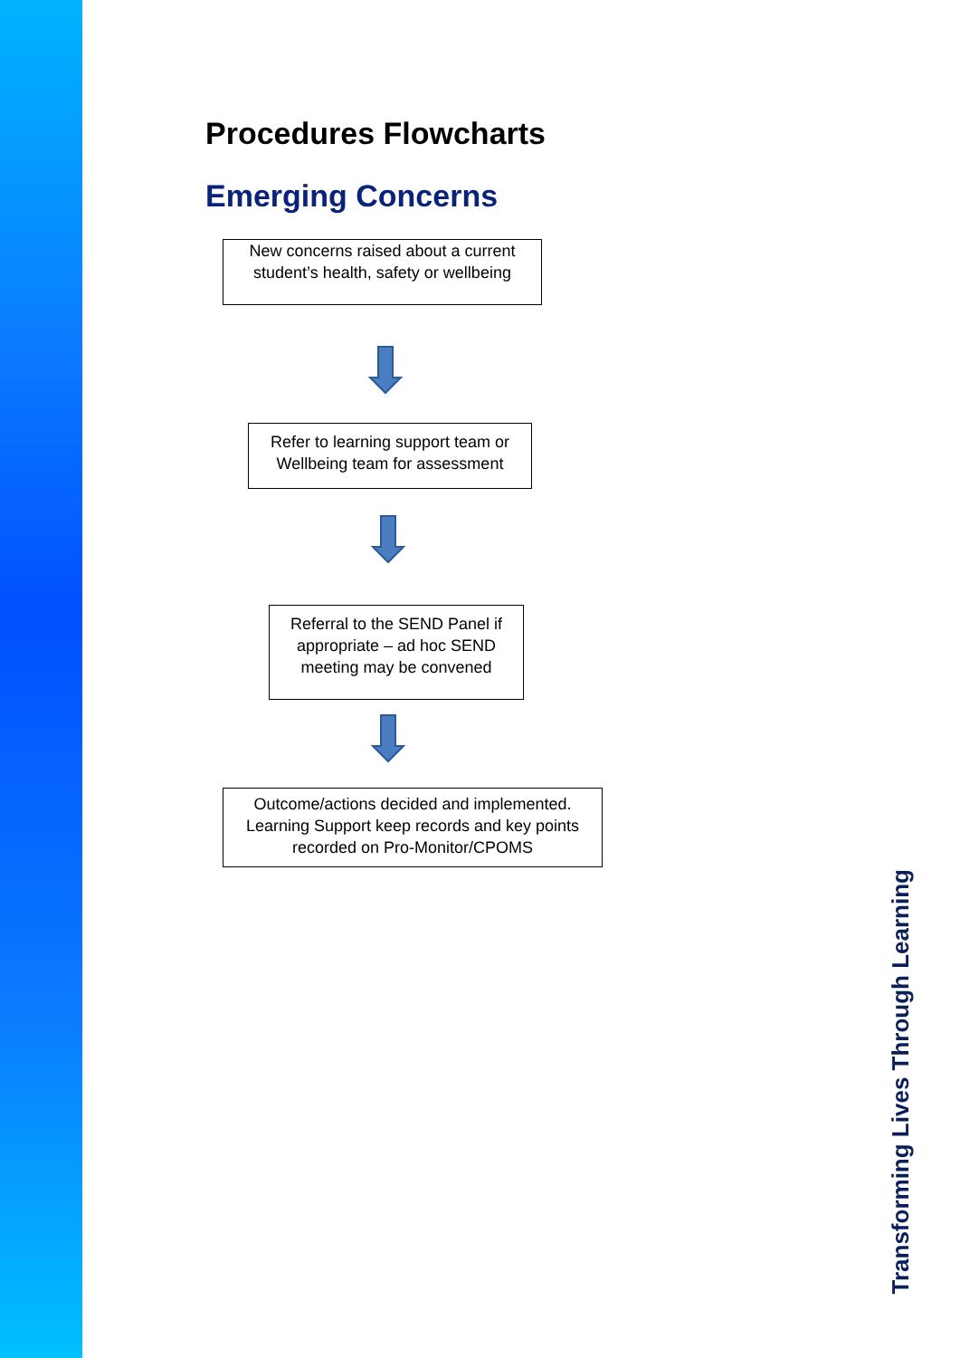Procedures Flowcharts
Emerging Concerns
New concerns raised about a current student’s health, safety or wellbeing
Refer to learning support team or Wellbeing team for assessment
Referral to the SEND Panel if appropriate – ad hoc SEND meeting may be convened
Outcome/actions decided and implemented. Learning Support keep records and key points recorded on Pro-Monitor/CPOMS
Transforming Lives Through Learning